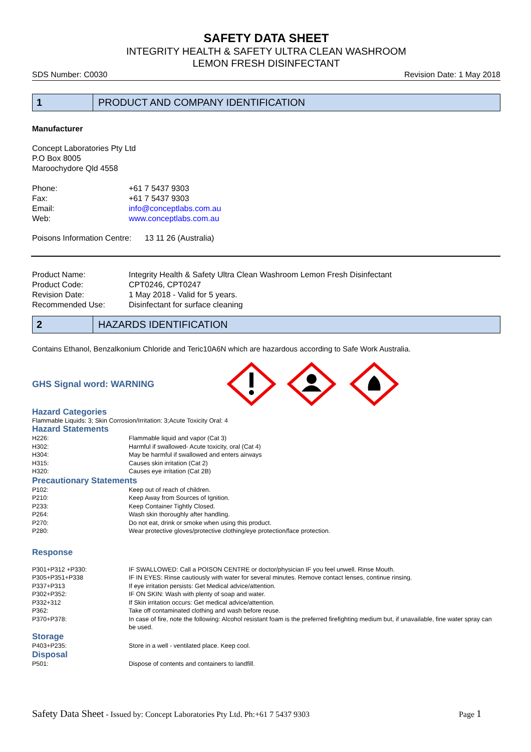SAFETY DATA SHEET
INTEGRITY HEALTH & SAFETY ULTRA CLEAN WASHROOM
LEMON FRESH DISINFECTANT
SDS Number: C0030 Revision Date: 1 May 2018
1
PRODUCT AND COMPANY IDENTIFICATION
Manufacturer
Concept Laboratories Pty Ltd
P.O Box 8005
Maroochydore Qld 4558
| Phone: | +61 7 5437 9303 |
| Fax: | +61 7 5437 9303 |
| Email: | info@conceptlabs.com.au |
| Web: | www.conceptlabs.com.au |
Poisons Information Centre: 13 11 26 (Australia)
| Product Name: | Integrity Health & Safety Ultra Clean Washroom Lemon Fresh Disinfectant |
| Product Code: | CPT0246, CPT0247 |
| Revision Date: | 1 May 2018 - Valid for 5 years. |
| Recommended Use: | Disinfectant for surface cleaning |
2
HAZARDS IDENTIFICATION
Contains Ethanol, Benzalkonium Chloride and Teric10A6N which are hazardous according to Safe Work Australia.
GHS Signal word: WARNING
Hazard Categories
Flammable Liquids: 3; Skin Corrosion/Irritation: 3;Acute Toxicity Oral: 4
Hazard Statements
| H226: | Flammable liquid and vapor (Cat 3) |
| H302: | Harmful if swallowed- Acute toxicity, oral (Cat 4) |
| H304: | May be harmful if swallowed and enters airways |
| H315: | Causes skin irritation (Cat 2) |
| H320: | Causes eye irritation (Cat 2B) |
Precautionary Statements
| P102: | Keep out of reach of children. |
| P210: | Keep Away from Sources of Ignition. |
| P233: | Keep Container Tightly Closed. |
| P264: | Wash skin thoroughly after handling. |
| P270: | Do not eat, drink or smoke when using this product. |
| P280: | Wear protective gloves/protective clothing/eye protection/face protection. |
Response
| P301+P312 +P330: | IF SWALLOWED: Call a POISON CENTRE or doctor/physician IF you feel unwell. Rinse Mouth. |
| P305+P351+P338 | IF IN EYES: Rinse cautiously with water for several minutes. Remove contact lenses, continue rinsing. |
| P337+P313 | If eye irritation persists: Get Medical advice/attention. |
| P302+P352: | IF ON SKIN: Wash with plenty of soap and water. |
| P332+312 | If Skin irritation occurs: Get medical advice/attention. |
| P362: | Take off contaminated clothing and wash before reuse. |
| P370+P378: | In case of fire, note the following: Alcohol resistant foam is the preferred firefighting medium but, if unavailable, fine water spray can be used. |
Storage
| P403+P235: | Store in a well - ventilated place. Keep cool. |
Disposal
| P501: | Dispose of contents and containers to landfill. |
Safety Data Sheet - Issued by: Concept Laboratories Pty Ltd. Ph:+61 7 5437 9303 Page 1